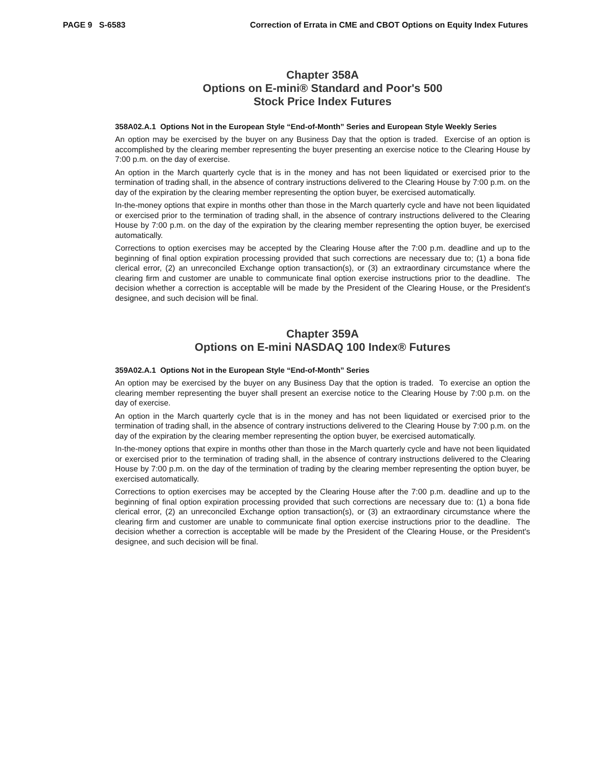PAGE 9 S-6583 Correction of Errata in CME and CBOT Options on Equity Index Futures
Chapter 358A
Options on E-mini® Standard and Poor's 500
Stock Price Index Futures
358A02.A.1 Options Not in the European Style “End-of-Month” Series and European Style Weekly Series
An option may be exercised by the buyer on any Business Day that the option is traded. Exercise of an option is accomplished by the clearing member representing the buyer presenting an exercise notice to the Clearing House by 7:00 p.m. on the day of exercise.
An option in the March quarterly cycle that is in the money and has not been liquidated or exercised prior to the termination of trading shall, in the absence of contrary instructions delivered to the Clearing House by 7:00 p.m. on the day of the expiration by the clearing member representing the option buyer, be exercised automatically.
In-the-money options that expire in months other than those in the March quarterly cycle and have not been liquidated or exercised prior to the termination of trading shall, in the absence of contrary instructions delivered to the Clearing House by 7:00 p.m. on the day of the expiration by the clearing member representing the option buyer, be exercised automatically.
Corrections to option exercises may be accepted by the Clearing House after the 7:00 p.m. deadline and up to the beginning of final option expiration processing provided that such corrections are necessary due to; (1) a bona fide clerical error, (2) an unreconciled Exchange option transaction(s), or (3) an extraordinary circumstance where the clearing firm and customer are unable to communicate final option exercise instructions prior to the deadline. The decision whether a correction is acceptable will be made by the President of the Clearing House, or the President's designee, and such decision will be final.
Chapter 359A
Options on E-mini NASDAQ 100 Index® Futures
359A02.A.1 Options Not in the European Style “End-of-Month” Series
An option may be exercised by the buyer on any Business Day that the option is traded. To exercise an option the clearing member representing the buyer shall present an exercise notice to the Clearing House by 7:00 p.m. on the day of exercise.
An option in the March quarterly cycle that is in the money and has not been liquidated or exercised prior to the termination of trading shall, in the absence of contrary instructions delivered to the Clearing House by 7:00 p.m. on the day of the expiration by the clearing member representing the option buyer, be exercised automatically.
In-the-money options that expire in months other than those in the March quarterly cycle and have not been liquidated or exercised prior to the termination of trading shall, in the absence of contrary instructions delivered to the Clearing House by 7:00 p.m. on the day of the termination of trading by the clearing member representing the option buyer, be exercised automatically.
Corrections to option exercises may be accepted by the Clearing House after the 7:00 p.m. deadline and up to the beginning of final option expiration processing provided that such corrections are necessary due to: (1) a bona fide clerical error, (2) an unreconciled Exchange option transaction(s), or (3) an extraordinary circumstance where the clearing firm and customer are unable to communicate final option exercise instructions prior to the deadline. The decision whether a correction is acceptable will be made by the President of the Clearing House, or the President's designee, and such decision will be final.